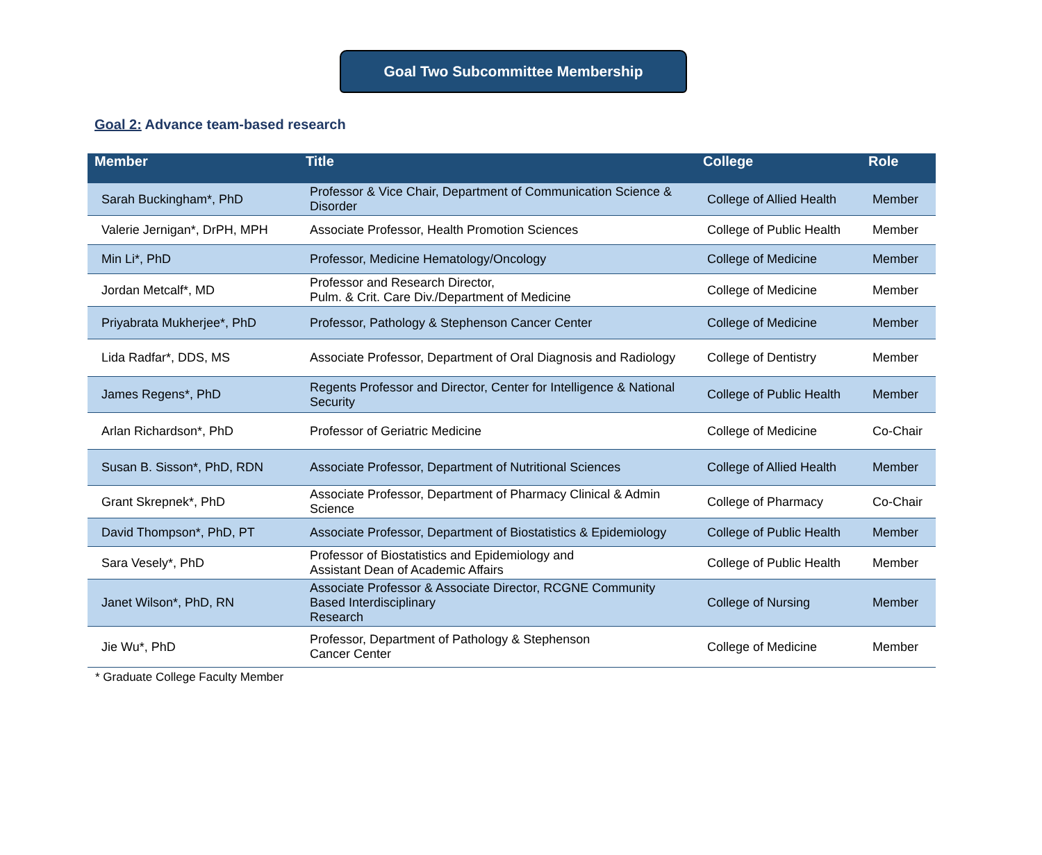Goal Two Subcommittee Membership
Goal 2: Advance team-based research
| Member | Title | College | Role |
| --- | --- | --- | --- |
| Sarah Buckingham*, PhD | Professor & Vice Chair, Department of Communication Science & Disorder | College of Allied Health | Member |
| Valerie Jernigan*, DrPH, MPH | Associate Professor, Health Promotion Sciences | College of Public Health | Member |
| Min Li*, PhD | Professor, Medicine Hematology/Oncology | College of Medicine | Member |
| Jordan Metcalf*, MD | Professor and Research Director, Pulm. & Crit. Care Div./Department of Medicine | College of Medicine | Member |
| Priyabrata Mukherjee*, PhD | Professor, Pathology & Stephenson Cancer Center | College of Medicine | Member |
| Lida Radfar*, DDS, MS | Associate Professor, Department of Oral Diagnosis and Radiology | College of Dentistry | Member |
| James Regens*, PhD | Regents Professor and Director, Center for Intelligence & National Security | College of Public Health | Member |
| Arlan Richardson*, PhD | Professor of Geriatric Medicine | College of Medicine | Co-Chair |
| Susan B. Sisson*, PhD, RDN | Associate Professor, Department of Nutritional Sciences | College of Allied Health | Member |
| Grant Skrepnek*, PhD | Associate Professor, Department of Pharmacy Clinical & Admin Science | College of Pharmacy | Co-Chair |
| David Thompson*, PhD, PT | Associate Professor, Department of Biostatistics & Epidemiology | College of Public Health | Member |
| Sara Vesely*, PhD | Professor of Biostatistics and Epidemiology and Assistant Dean of Academic Affairs | College of Public Health | Member |
| Janet Wilson*, PhD, RN | Associate Professor & Associate Director, RCGNE Community Based Interdisciplinary Research | College of Nursing | Member |
| Jie Wu*, PhD | Professor, Department of Pathology & Stephenson Cancer Center | College of Medicine | Member |
* Graduate College Faculty Member